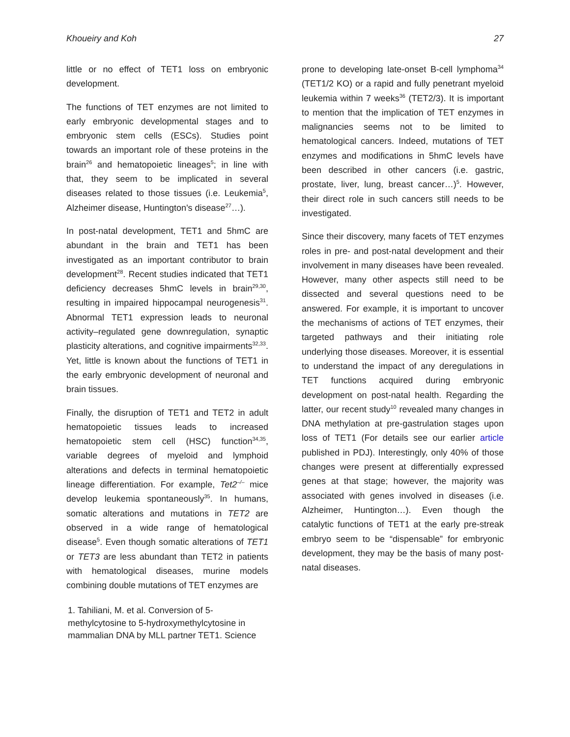Khoueiry and Koh 27
little or no effect of TET1 loss on embryonic development.
The functions of TET enzymes are not limited to early embryonic developmental stages and to embryonic stem cells (ESCs). Studies point towards an important role of these proteins in the brain<sup>26</sup> and hematopoietic lineages<sup>5</sup>; in line with that, they seem to be implicated in several diseases related to those tissues (i.e. Leukemia<sup>5</sup>, Alzheimer disease, Huntington's disease<sup>27</sup>…).
In post-natal development, TET1 and 5hmC are abundant in the brain and TET1 has been investigated as an important contributor to brain development<sup>28</sup>. Recent studies indicated that TET1 deficiency decreases 5hmC levels in brain<sup>29,30</sup>, resulting in impaired hippocampal neurogenesis<sup>31</sup>. Abnormal TET1 expression leads to neuronal activity–regulated gene downregulation, synaptic plasticity alterations, and cognitive impairments<sup>32,33</sup>. Yet, little is known about the functions of TET1 in the early embryonic development of neuronal and brain tissues.
Finally, the disruption of TET1 and TET2 in adult hematopoietic tissues leads to increased hematopoietic stem cell (HSC) function<sup>34,35</sup>, variable degrees of myeloid and lymphoid alterations and defects in terminal hematopoietic lineage differentiation. For example, Tet2<sup>–/–</sup> mice develop leukemia spontaneously<sup>35</sup>. In humans, somatic alterations and mutations in TET2 are observed in a wide range of hematological disease<sup>5</sup>. Even though somatic alterations of TET1 or TET3 are less abundant than TET2 in patients with hematological diseases, murine models combining double mutations of TET enzymes are
1. Tahiliani, M. et al. Conversion of 5-methylcytosine to 5-hydroxymethylcytosine in mammalian DNA by MLL partner TET1. Science
prone to developing late-onset B-cell lymphoma<sup>34</sup> (TET1/2 KO) or a rapid and fully penetrant myeloid leukemia within 7 weeks<sup>36</sup> (TET2/3). It is important to mention that the implication of TET enzymes in malignancies seems not to be limited to hematological cancers. Indeed, mutations of TET enzymes and modifications in 5hmC levels have been described in other cancers (i.e. gastric, prostate, liver, lung, breast cancer…)<sup>5</sup>. However, their direct role in such cancers still needs to be investigated.
Since their discovery, many facets of TET enzymes roles in pre- and post-natal development and their involvement in many diseases have been revealed. However, many other aspects still need to be dissected and several questions need to be answered. For example, it is important to uncover the mechanisms of actions of TET enzymes, their targeted pathways and their initiating role underlying those diseases. Moreover, it is essential to understand the impact of any deregulations in TET functions acquired during embryonic development on post-natal health. Regarding the latter, our recent study<sup>10</sup> revealed many changes in DNA methylation at pre-gastrulation stages upon loss of TET1 (For details see our earlier article published in PDJ). Interestingly, only 40% of those changes were present at differentially expressed genes at that stage; however, the majority was associated with genes involved in diseases (i.e. Alzheimer, Huntington…). Even though the catalytic functions of TET1 at the early pre-streak embryo seem to be “dispensable” for embryonic development, they may be the basis of many post-natal diseases.